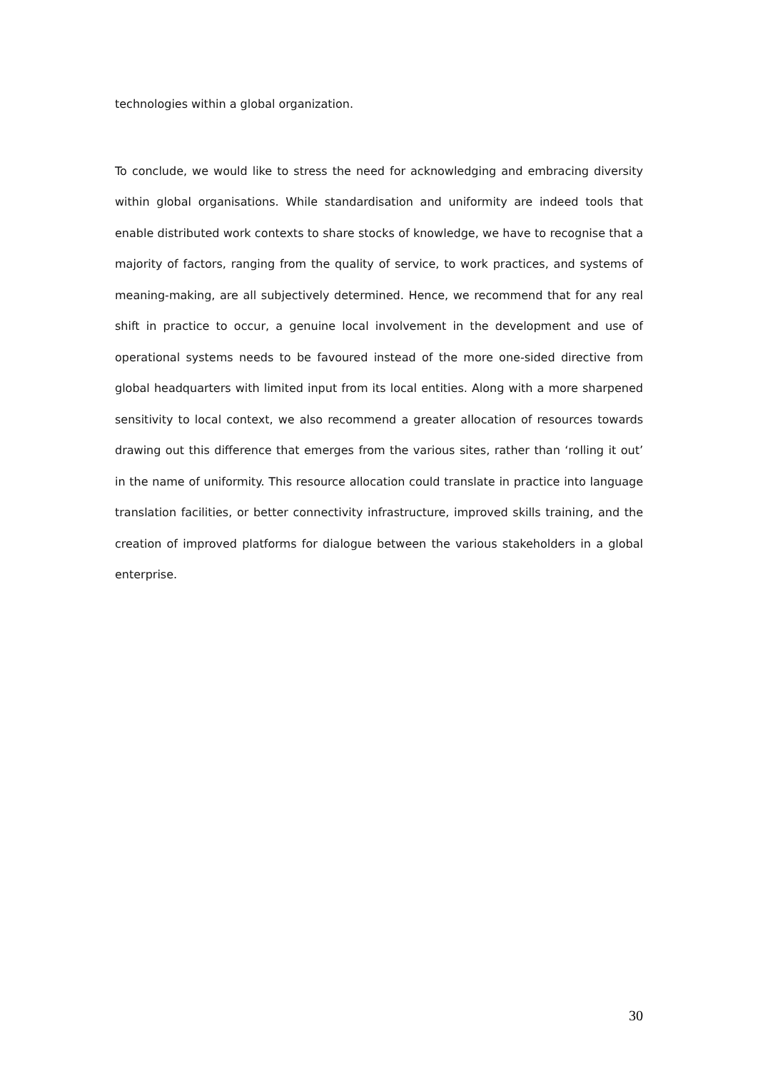technologies within a global organization.
To conclude, we would like to stress the need for acknowledging and embracing diversity within global organisations. While standardisation and uniformity are indeed tools that enable distributed work contexts to share stocks of knowledge, we have to recognise that a majority of factors, ranging from the quality of service, to work practices, and systems of meaning-making, are all subjectively determined. Hence, we recommend that for any real shift in practice to occur, a genuine local involvement in the development and use of operational systems needs to be favoured instead of the more one-sided directive from global headquarters with limited input from its local entities. Along with a more sharpened sensitivity to local context, we also recommend a greater allocation of resources towards drawing out this difference that emerges from the various sites, rather than ‘rolling it out’ in the name of uniformity. This resource allocation could translate in practice into language translation facilities, or better connectivity infrastructure, improved skills training, and the creation of improved platforms for dialogue between the various stakeholders in a global enterprise.
30